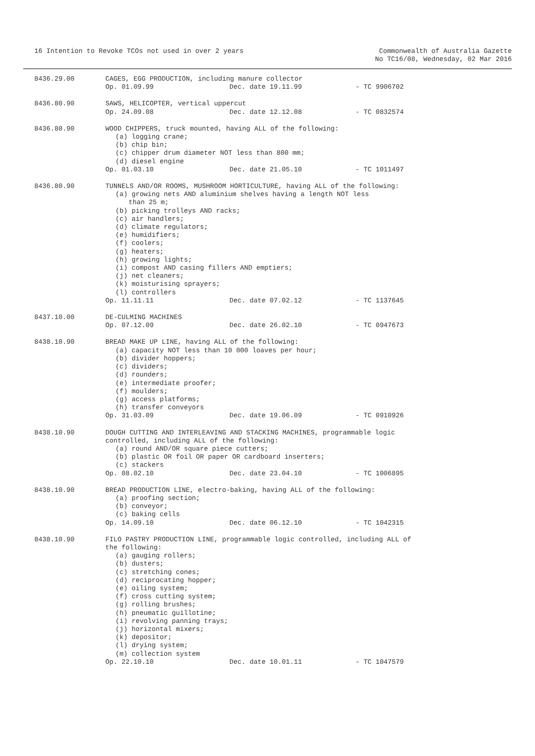16 Intention to Revoke TCOs not used in over 2 years
Commonwealth of Australia Gazette
No TC16/08, Wednesday, 02 Mar 2016
8436.29.00 CAGES, EGG PRODUCTION, including manure collector
Op. 01.09.99 Dec. date 19.11.99 - TC 9906702
8436.80.90 SAWS, HELICOPTER, vertical uppercut
Op. 24.09.08 Dec. date 12.12.08 - TC 0832574
8436.80.90 WOOD CHIPPERS, truck mounted, having ALL of the following:
(a) logging crane;
(b) chip bin;
(c) chipper drum diameter NOT less than 800 mm;
(d) diesel engine
Op. 01.03.10 Dec. date 21.05.10 - TC 1011497
8436.80.90 TUNNELS AND/OR ROOMS, MUSHROOM HORTICULTURE, having ALL of the following:
(a) growing nets AND aluminium shelves having a length NOT less
than 25 m;
(b) picking trolleys AND racks;
(c) air handlers;
(d) climate regulators;
(e) humidifiers;
(f) coolers;
(g) heaters;
(h) growing lights;
(i) compost AND casing fillers AND emptiers;
(j) net cleaners;
(k) moisturising sprayers;
(l) controllers
Op. 11.11.11 Dec. date 07.02.12 - TC 1137645
8437.10.00 DE-CULMING MACHINES
Op. 07.12.09 Dec. date 26.02.10 - TC 0947673
8438.10.90 BREAD MAKE UP LINE, having ALL of the following:
(a) capacity NOT less than 10 000 loaves per hour;
(b) divider hoppers;
(c) dividers;
(d) rounders;
(e) intermediate proofer;
(f) moulders;
(g) access platforms;
(h) transfer conveyors
Op. 31.03.09 Dec. date 19.06.09 - TC 0910926
8438.10.90 DOUGH CUTTING AND INTERLEAVING AND STACKING MACHINES, programmable logic controlled, including ALL of the following:
(a) round AND/OR square piece cutters;
(b) plastic OR foil OR paper OR cardboard inserters;
(c) stackers
Op. 08.02.10 Dec. date 23.04.10 - TC 1006895
8438.10.90 BREAD PRODUCTION LINE, electro-baking, having ALL of the following:
(a) proofing section;
(b) conveyor;
(c) baking cells
Op. 14.09.10 Dec. date 06.12.10 - TC 1042315
8438.10.90 FILO PASTRY PRODUCTION LINE, programmable logic controlled, including ALL of the following:
(a) gauging rollers;
(b) dusters;
(c) stretching cones;
(d) reciprocating hopper;
(e) oiling system;
(f) cross cutting system;
(g) rolling brushes;
(h) pneumatic guillotine;
(i) revolving panning trays;
(j) horizontal mixers;
(k) depositor;
(l) drying system;
(m) collection system
Op. 22.10.10 Dec. date 10.01.11 - TC 1047579